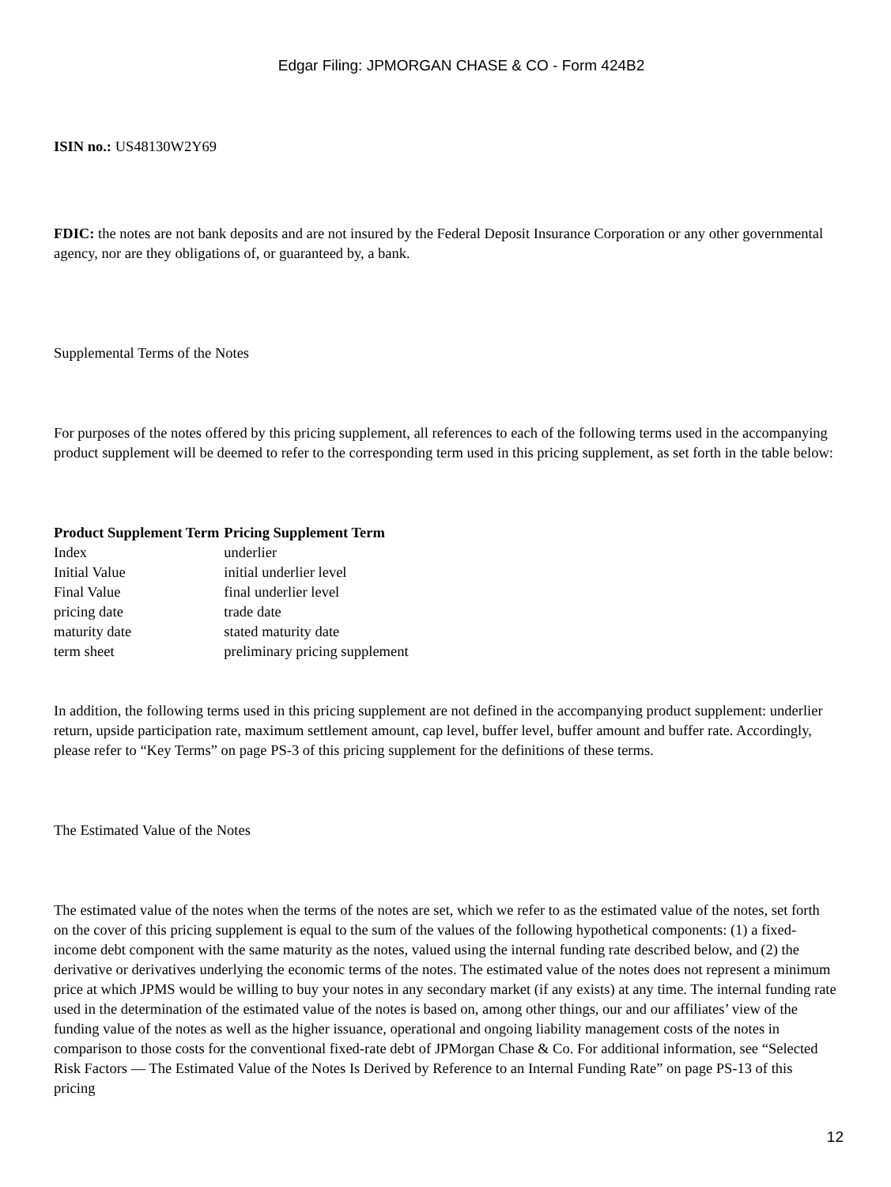Edgar Filing: JPMORGAN CHASE & CO - Form 424B2
ISIN no.: US48130W2Y69
FDIC: the notes are not bank deposits and are not insured by the Federal Deposit Insurance Corporation or any other governmental agency, nor are they obligations of, or guaranteed by, a bank.
Supplemental Terms of the Notes
For purposes of the notes offered by this pricing supplement, all references to each of the following terms used in the accompanying product supplement will be deemed to refer to the corresponding term used in this pricing supplement, as set forth in the table below:
| Product Supplement Term | Pricing Supplement Term |
| --- | --- |
| Index | underlier |
| Initial Value | initial underlier level |
| Final Value | final underlier level |
| pricing date | trade date |
| maturity date | stated maturity date |
| term sheet | preliminary pricing supplement |
In addition, the following terms used in this pricing supplement are not defined in the accompanying product supplement: underlier return, upside participation rate, maximum settlement amount, cap level, buffer level, buffer amount and buffer rate. Accordingly, please refer to “Key Terms” on page PS-3 of this pricing supplement for the definitions of these terms.
The Estimated Value of the Notes
The estimated value of the notes when the terms of the notes are set, which we refer to as the estimated value of the notes, set forth on the cover of this pricing supplement is equal to the sum of the values of the following hypothetical components: (1) a fixed-income debt component with the same maturity as the notes, valued using the internal funding rate described below, and (2) the derivative or derivatives underlying the economic terms of the notes. The estimated value of the notes does not represent a minimum price at which JPMS would be willing to buy your notes in any secondary market (if any exists) at any time. The internal funding rate used in the determination of the estimated value of the notes is based on, among other things, our and our affiliates’ view of the funding value of the notes as well as the higher issuance, operational and ongoing liability management costs of the notes in comparison to those costs for the conventional fixed-rate debt of JPMorgan Chase & Co. For additional information, see “Selected Risk Factors — The Estimated Value of the Notes Is Derived by Reference to an Internal Funding Rate” on page PS-13 of this pricing
12